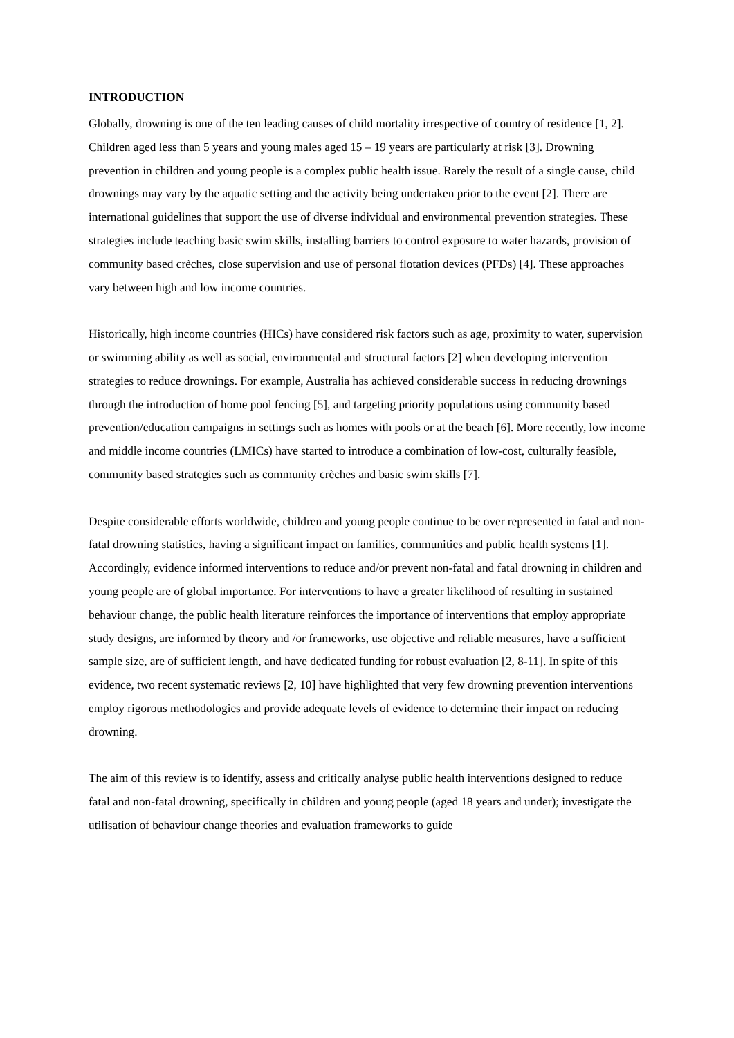INTRODUCTION
Globally, drowning is one of the ten leading causes of child mortality irrespective of country of residence [1, 2]. Children aged less than 5 years and young males aged 15 – 19 years are particularly at risk [3]. Drowning prevention in children and young people is a complex public health issue. Rarely the result of a single cause, child drownings may vary by the aquatic setting and the activity being undertaken prior to the event [2]. There are international guidelines that support the use of diverse individual and environmental prevention strategies. These strategies include teaching basic swim skills, installing barriers to control exposure to water hazards, provision of community based crèches, close supervision and use of personal flotation devices (PFDs) [4]. These approaches vary between high and low income countries.
Historically, high income countries (HICs) have considered risk factors such as age, proximity to water, supervision or swimming ability as well as social, environmental and structural factors [2] when developing intervention strategies to reduce drownings. For example, Australia has achieved considerable success in reducing drownings through the introduction of home pool fencing [5], and targeting priority populations using community based prevention/education campaigns in settings such as homes with pools or at the beach [6]. More recently, low income and middle income countries (LMICs) have started to introduce a combination of low-cost, culturally feasible, community based strategies such as community crèches and basic swim skills [7].
Despite considerable efforts worldwide, children and young people continue to be over represented in fatal and non-fatal drowning statistics, having a significant impact on families, communities and public health systems [1]. Accordingly, evidence informed interventions to reduce and/or prevent non-fatal and fatal drowning in children and young people are of global importance. For interventions to have a greater likelihood of resulting in sustained behaviour change, the public health literature reinforces the importance of interventions that employ appropriate study designs, are informed by theory and /or frameworks, use objective and reliable measures, have a sufficient sample size, are of sufficient length, and have dedicated funding for robust evaluation [2, 8-11]. In spite of this evidence, two recent systematic reviews [2, 10] have highlighted that very few drowning prevention interventions employ rigorous methodologies and provide adequate levels of evidence to determine their impact on reducing drowning.
The aim of this review is to identify, assess and critically analyse public health interventions designed to reduce fatal and non-fatal drowning, specifically in children and young people (aged 18 years and under); investigate the utilisation of behaviour change theories and evaluation frameworks to guide